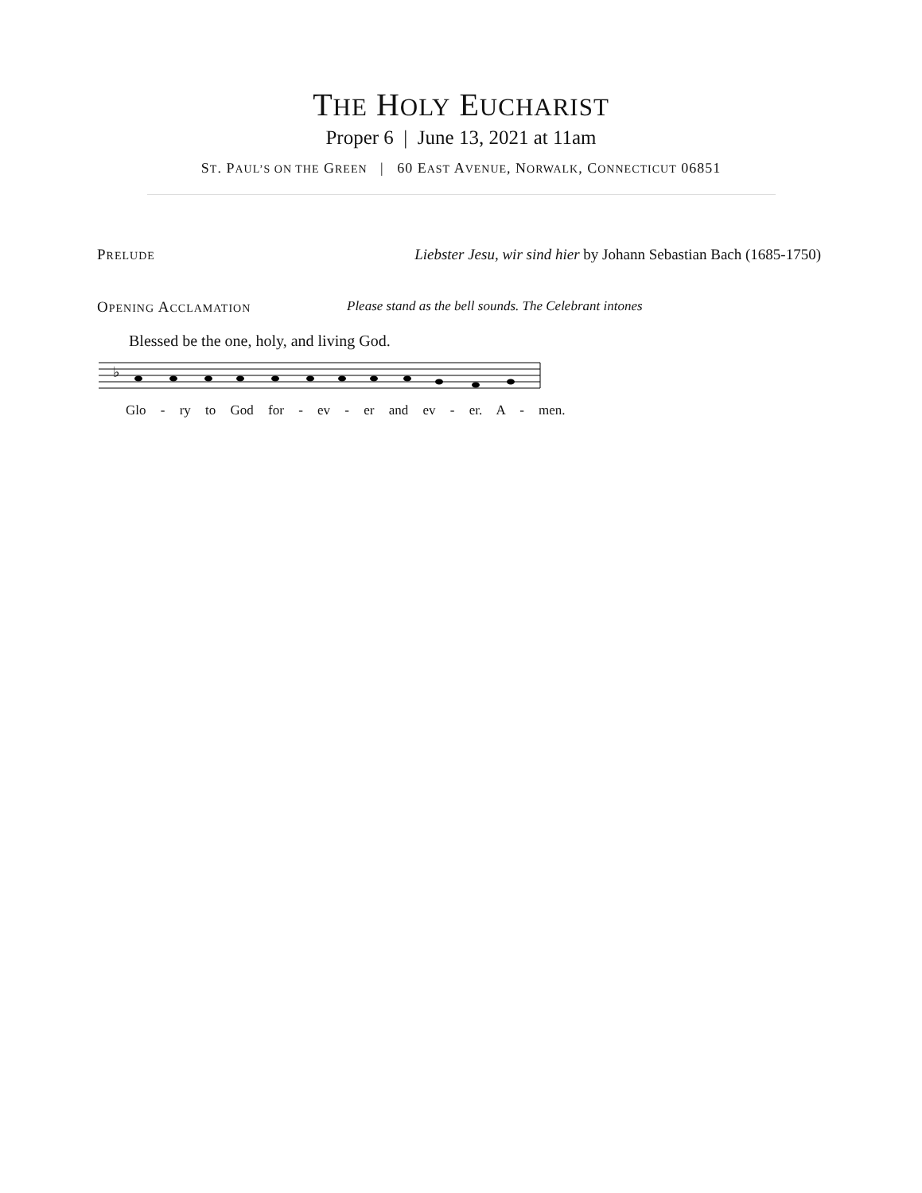THE HOLY EUCHARIST
Proper 6 | June 13, 2021 at 11am
ST. PAUL’S ON THE GREEN | 60 EAST AVENUE, NORWALK, CONNECTICUT 06851
PRELUDE Liebster Jesu, wir sind hier by Johann Sebastian Bach (1685-1750)
OPENING ACCLAMATION Please stand as the bell sounds. The Celebrant intones
Blessed be the one, holy, and living God.
♭
Glo - ry to God for - ev - er and ev - er. A - men.